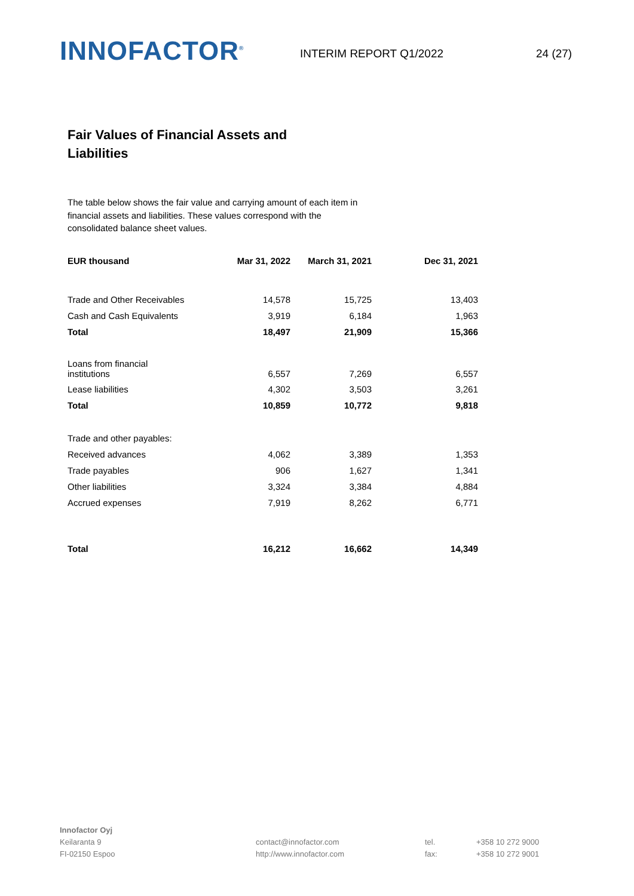INNOFACTOR<sup>®</sup>
INTERIM REPORT Q1/2022 24 (27)
Fair Values of Financial Assets and Liabilities
The table below shows the fair value and carrying amount of each item in financial assets and liabilities. These values correspond with the consolidated balance sheet values.
| EUR thousand | Mar 31, 2022 | March 31, 2021 | Dec 31, 2021 |
| --- | --- | --- | --- |
| Trade and Other Receivables | 14,578 | 15,725 | 13,403 |
| Cash and Cash Equivalents | 3,919 | 6,184 | 1,963 |
| Total | 18,497 | 21,909 | 15,366 |
| Loans from financial institutions | 6,557 | 7,269 | 6,557 |
| Lease liabilities | 4,302 | 3,503 | 3,261 |
| Total | 10,859 | 10,772 | 9,818 |
| Trade and other payables: | | | |
| Received advances | 4,062 | 3,389 | 1,353 |
| Trade payables | 906 | 1,627 | 1,341 |
| Other liabilities | 3,324 | 3,384 | 4,884 |
| Accrued expenses | 7,919 | 8,262 | 6,771 |
| Total | 16,212 | 16,662 | 14,349 |
Innofactor Oyj
Keilaranta 9
FI-02150 Espoo
contact@innofactor.com
http://www.innofactor.com
tel.
fax:
+358 10 272 9000
+358 10 272 9001